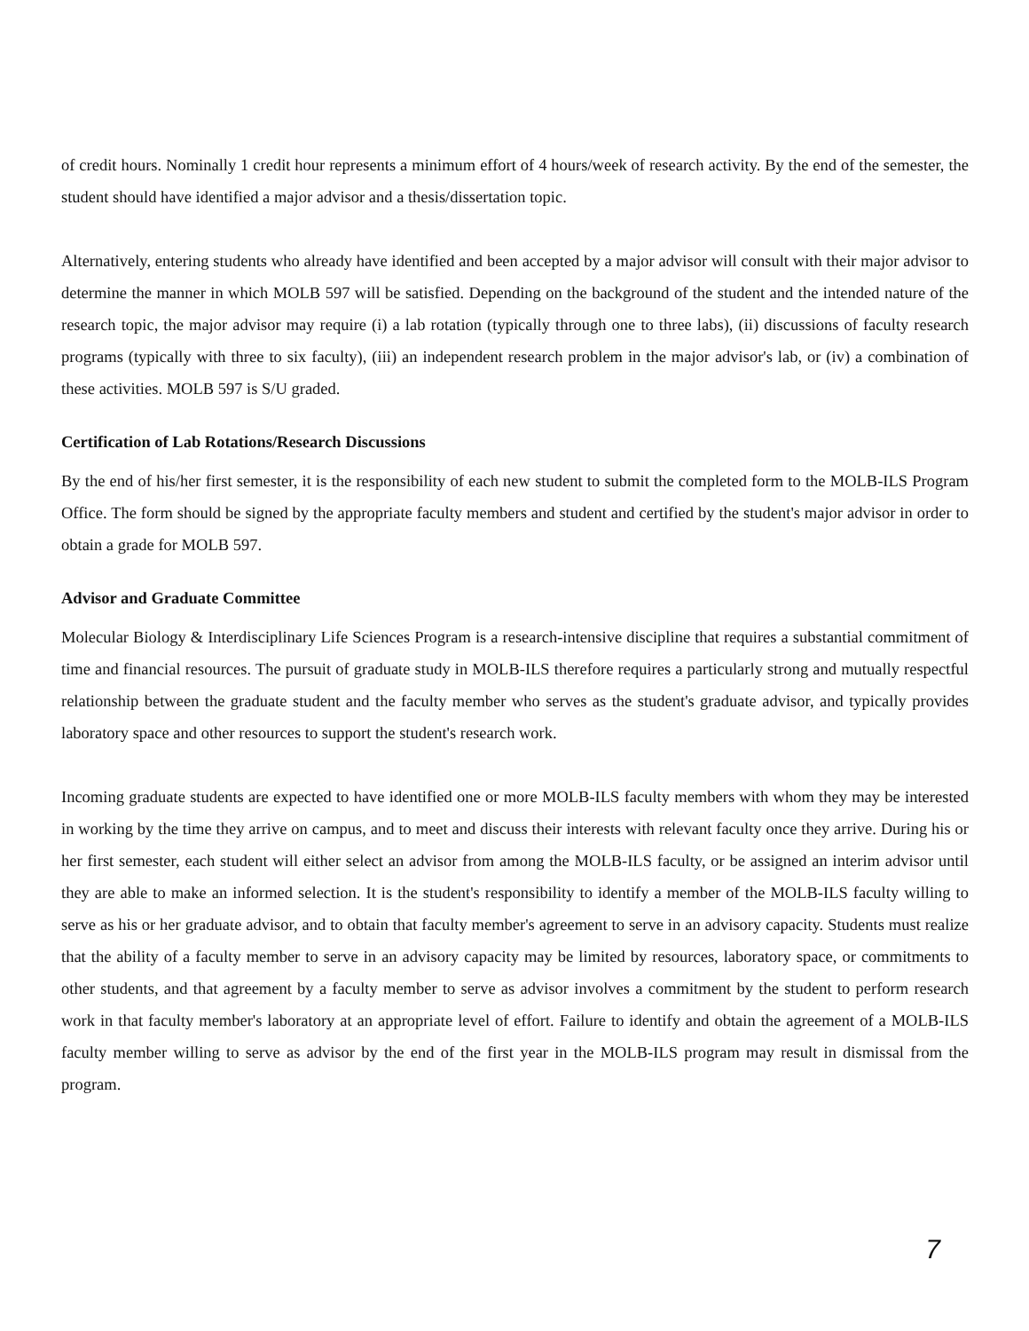of credit hours. Nominally 1 credit hour represents a minimum effort of 4 hours/week of research activity. By the end of the semester, the student should have identified a major advisor and a thesis/dissertation topic.
Alternatively, entering students who already have identified and been accepted by a major advisor will consult with their major advisor to determine the manner in which MOLB 597 will be satisfied. Depending on the background of the student and the intended nature of the research topic, the major advisor may require (i) a lab rotation (typically through one to three labs), (ii) discussions of faculty research programs (typically with three to six faculty), (iii) an independent research problem in the major advisor's lab, or (iv) a combination of these activities. MOLB 597 is S/U graded.
Certification of Lab Rotations/Research Discussions
By the end of his/her first semester, it is the responsibility of each new student to submit the completed form to the MOLB-ILS Program Office. The form should be signed by the appropriate faculty members and student and certified by the student's major advisor in order to obtain a grade for MOLB 597.
Advisor and Graduate Committee
Molecular Biology & Interdisciplinary Life Sciences Program is a research-intensive discipline that requires a substantial commitment of time and financial resources. The pursuit of graduate study in MOLB-ILS therefore requires a particularly strong and mutually respectful relationship between the graduate student and the faculty member who serves as the student's graduate advisor, and typically provides laboratory space and other resources to support the student's research work.
Incoming graduate students are expected to have identified one or more MOLB-ILS faculty members with whom they may be interested in working by the time they arrive on campus, and to meet and discuss their interests with relevant faculty once they arrive. During his or her first semester, each student will either select an advisor from among the MOLB-ILS faculty, or be assigned an interim advisor until they are able to make an informed selection. It is the student's responsibility to identify a member of the MOLB-ILS faculty willing to serve as his or her graduate advisor, and to obtain that faculty member's agreement to serve in an advisory capacity. Students must realize that the ability of a faculty member to serve in an advisory capacity may be limited by resources, laboratory space, or commitments to other students, and that agreement by a faculty member to serve as advisor involves a commitment by the student to perform research work in that faculty member's laboratory at an appropriate level of effort. Failure to identify and obtain the agreement of a MOLB-ILS faculty member willing to serve as advisor by the end of the first year in the MOLB-ILS program may result in dismissal from the program.
7